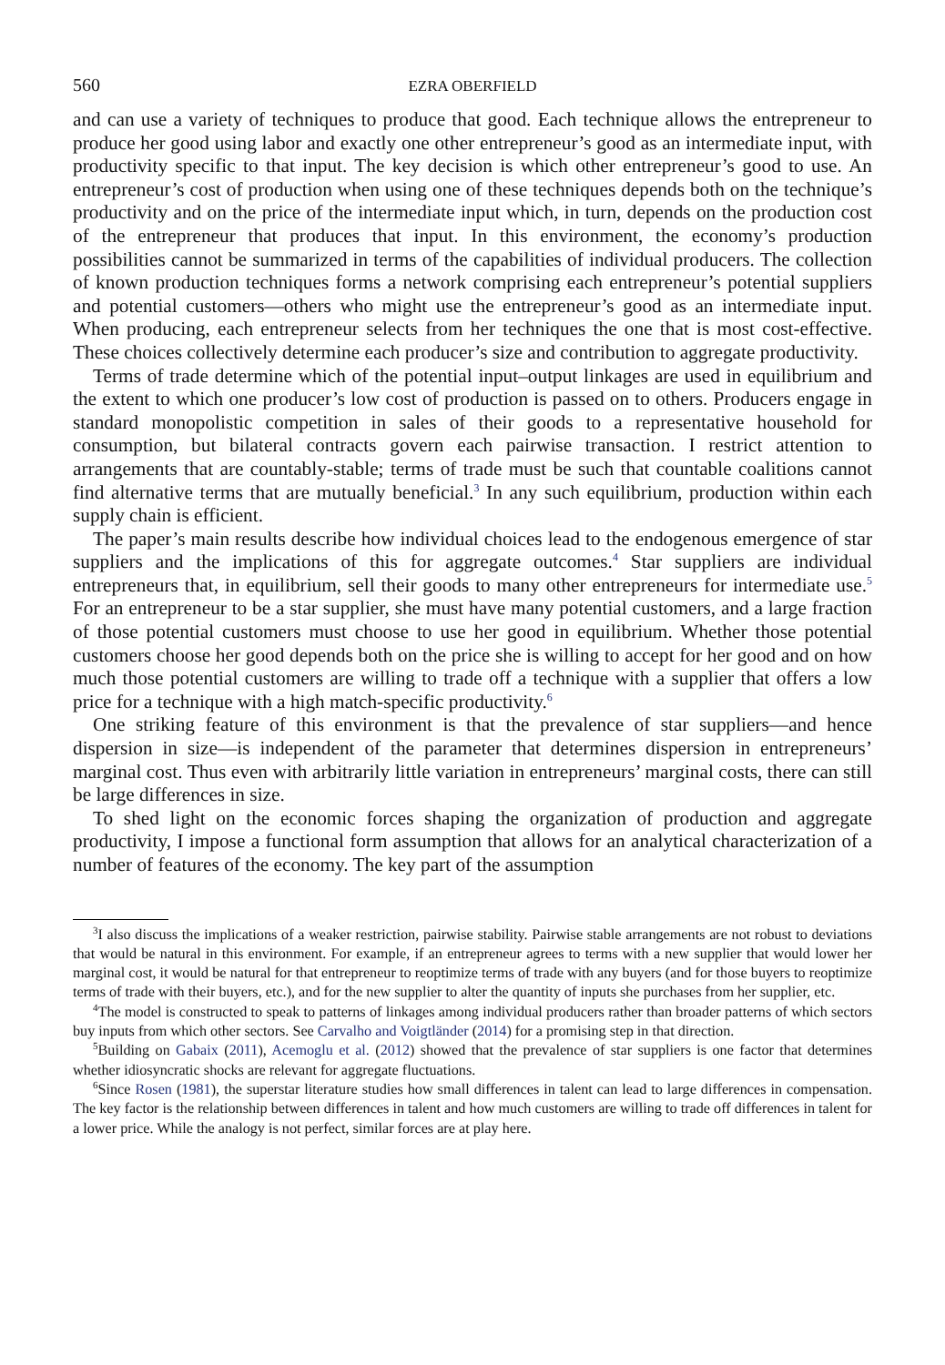560 EZRA OBERFIELD
and can use a variety of techniques to produce that good. Each technique allows the entrepreneur to produce her good using labor and exactly one other entrepreneur’s good as an intermediate input, with productivity specific to that input. The key decision is which other entrepreneur’s good to use. An entrepreneur’s cost of production when using one of these techniques depends both on the technique’s productivity and on the price of the intermediate input which, in turn, depends on the production cost of the entrepreneur that produces that input. In this environment, the economy’s production possibilities cannot be summarized in terms of the capabilities of individual producers. The collection of known production techniques forms a network comprising each entrepreneur’s potential suppliers and potential customers—others who might use the entrepreneur’s good as an intermediate input. When producing, each entrepreneur selects from her techniques the one that is most cost-effective. These choices collectively determine each producer’s size and contribution to aggregate productivity.
Terms of trade determine which of the potential input–output linkages are used in equilibrium and the extent to which one producer’s low cost of production is passed on to others. Producers engage in standard monopolistic competition in sales of their goods to a representative household for consumption, but bilateral contracts govern each pairwise transaction. I restrict attention to arrangements that are countably-stable; terms of trade must be such that countable coalitions cannot find alternative terms that are mutually beneficial.<sup>3</sup> In any such equilibrium, production within each supply chain is efficient.
The paper’s main results describe how individual choices lead to the endogenous emergence of star suppliers and the implications of this for aggregate outcomes.<sup>4</sup> Star suppliers are individual entrepreneurs that, in equilibrium, sell their goods to many other entrepreneurs for intermediate use.<sup>5</sup> For an entrepreneur to be a star supplier, she must have many potential customers, and a large fraction of those potential customers must choose to use her good in equilibrium. Whether those potential customers choose her good depends both on the price she is willing to accept for her good and on how much those potential customers are willing to trade off a technique with a supplier that offers a low price for a technique with a high match-specific productivity.<sup>6</sup>
One striking feature of this environment is that the prevalence of star suppliers—and hence dispersion in size—is independent of the parameter that determines dispersion in entrepreneurs’ marginal cost. Thus even with arbitrarily little variation in entrepreneurs’ marginal costs, there can still be large differences in size.
To shed light on the economic forces shaping the organization of production and aggregate productivity, I impose a functional form assumption that allows for an analytical characterization of a number of features of the economy. The key part of the assumption
<sup>3</sup> I also discuss the implications of a weaker restriction, pairwise stability. Pairwise stable arrangements are not robust to deviations that would be natural in this environment. For example, if an entrepreneur agrees to terms with a new supplier that would lower her marginal cost, it would be natural for that entrepreneur to reoptimize terms of trade with any buyers (and for those buyers to reoptimize terms of trade with their buyers, etc.), and for the new supplier to alter the quantity of inputs she purchases from her supplier, etc.
<sup>4</sup> The model is constructed to speak to patterns of linkages among individual producers rather than broader patterns of which sectors buy inputs from which other sectors. See Carvalho and Voigtländer (2014) for a promising step in that direction.
<sup>5</sup> Building on Gabaix (2011), Acemoglu et al. (2012) showed that the prevalence of star suppliers is one factor that determines whether idiosyncratic shocks are relevant for aggregate fluctuations.
<sup>6</sup> Since Rosen (1981), the superstar literature studies how small differences in talent can lead to large differences in compensation. The key factor is the relationship between differences in talent and how much customers are willing to trade off differences in talent for a lower price. While the analogy is not perfect, similar forces are at play here.